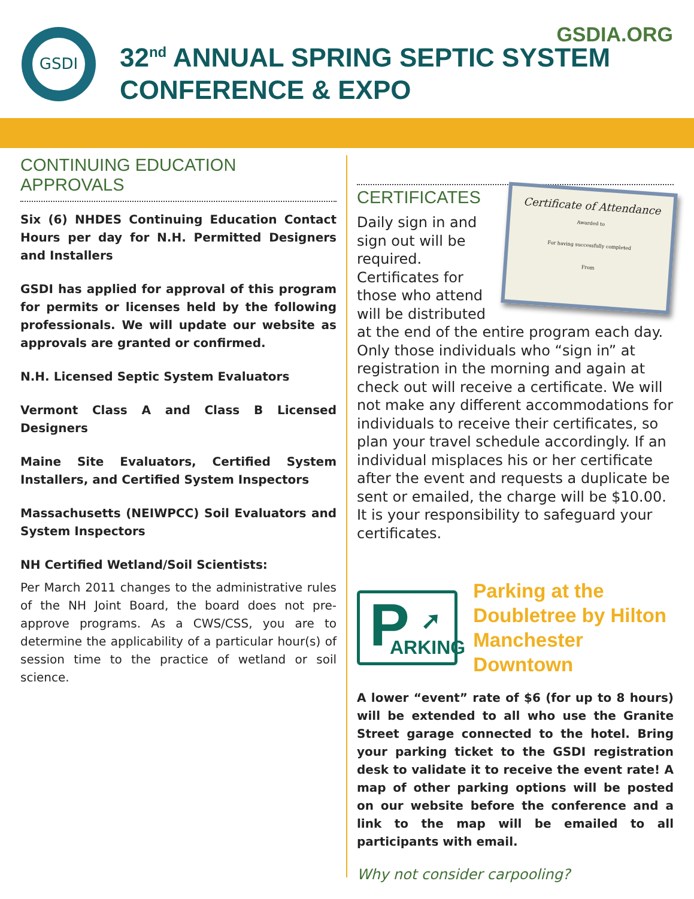GSDI
32<sup>nd</sup> ANNUAL SPRING SEPTIC SYSTEM
CONFERENCE & EXPO
GSDIA.ORG
CONTINUING EDUCATION APPROVALS
Six (6) NHDES Continuing Education Contact Hours per day for N.H. Permitted Designers and Installers
GSDI has applied for approval of this program for permits or licenses held by the following professionals. We will update our website as approvals are granted or confirmed.
N.H. Licensed Septic System Evaluators
Vermont Class A and Class B Licensed Designers
Maine Site Evaluators, Certified System Installers, and Certified System Inspectors
Massachusetts (NEIWPCC) Soil Evaluators and System Inspectors
NH Certified Wetland/Soil Scientists:
Per March 2011 changes to the administrative rules of the NH Joint Board, the board does not pre-approve programs. As a CWS/CSS, you are to determine the applicability of a particular hour(s) of session time to the practice of wetland or soil science.
Certificate of Attendance
Awarded to
For having successfully completed
From
CERTIFICATES
Daily sign in and sign out will be required. Certificates for those who attend will be distributed at the end of the entire program each day. Only those individuals who “sign in” at registration in the morning and again at check out will receive a certificate. We will not make any different accommodations for individuals to receive their certificates, so plan your travel schedule accordingly. If an individual misplaces his or her certificate after the event and requests a duplicate be sent or emailed, the charge will be $10.00. It is your responsibility to safeguard your certificates.
P ➚
ARKING
Parking at the
Doubletree by Hilton
Manchester Downtown
A lower “event” rate of $6 (for up to 8 hours) will be extended to all who use the Granite Street garage connected to the hotel. Bring your parking ticket to the GSDI registration desk to validate it to receive the event rate! A map of other parking options will be posted on our website before the conference and a link to the map will be emailed to all participants with email.
Why not consider carpooling?